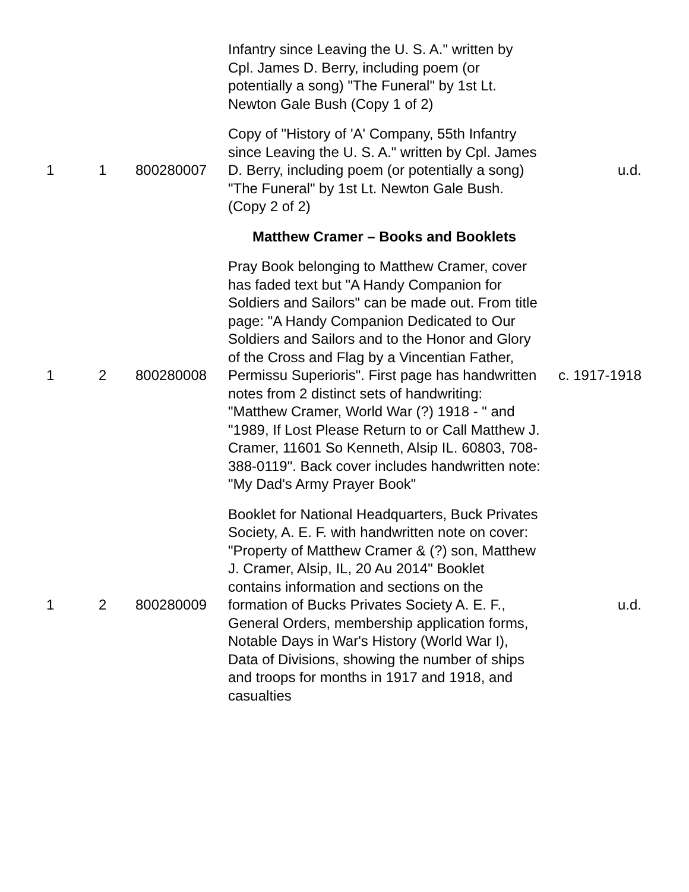| | | | Infantry since Leaving the U. S. A." written by Cpl. James D. Berry, including poem (or potentially a song) "The Funeral" by 1st Lt. Newton Gale Bush (Copy 1 of 2) | |
| 1 | 1 | 800280007 | Copy of "History of 'A' Company, 55th Infantry since Leaving the U. S. A." written by Cpl. James D. Berry, including poem (or potentially a song) "The Funeral" by 1st Lt. Newton Gale Bush. (Copy 2 of 2) | u.d. |
| | | | Matthew Cramer – Books and Booklets | |
| 1 | 2 | 800280008 | Pray Book belonging to Matthew Cramer, cover has faded text but "A Handy Companion for Soldiers and Sailors" can be made out. From title page: "A Handy Companion Dedicated to Our Soldiers and Sailors and to the Honor and Glory of the Cross and Flag by a Vincentian Father, Permissu Superioris". First page has handwritten notes from 2 distinct sets of handwriting: "Matthew Cramer, World War (?) 1918 - " and "1989, If Lost Please Return to or Call Matthew J. Cramer, 11601 So Kenneth, Alsip IL. 60803, 708-388-0119". Back cover includes handwritten note: "My Dad's Army Prayer Book" | c. 1917-1918 |
| 1 | 2 | 800280009 | Booklet for National Headquarters, Buck Privates Society, A. E. F. with handwritten note on cover: "Property of Matthew Cramer & (?) son, Matthew J. Cramer, Alsip, IL, 20 Au 2014" Booklet contains information and sections on the formation of Bucks Privates Society A. E. F., General Orders, membership application forms, Notable Days in War's History (World War I), Data of Divisions, showing the number of ships and troops for months in 1917 and 1918, and casualties | u.d. |